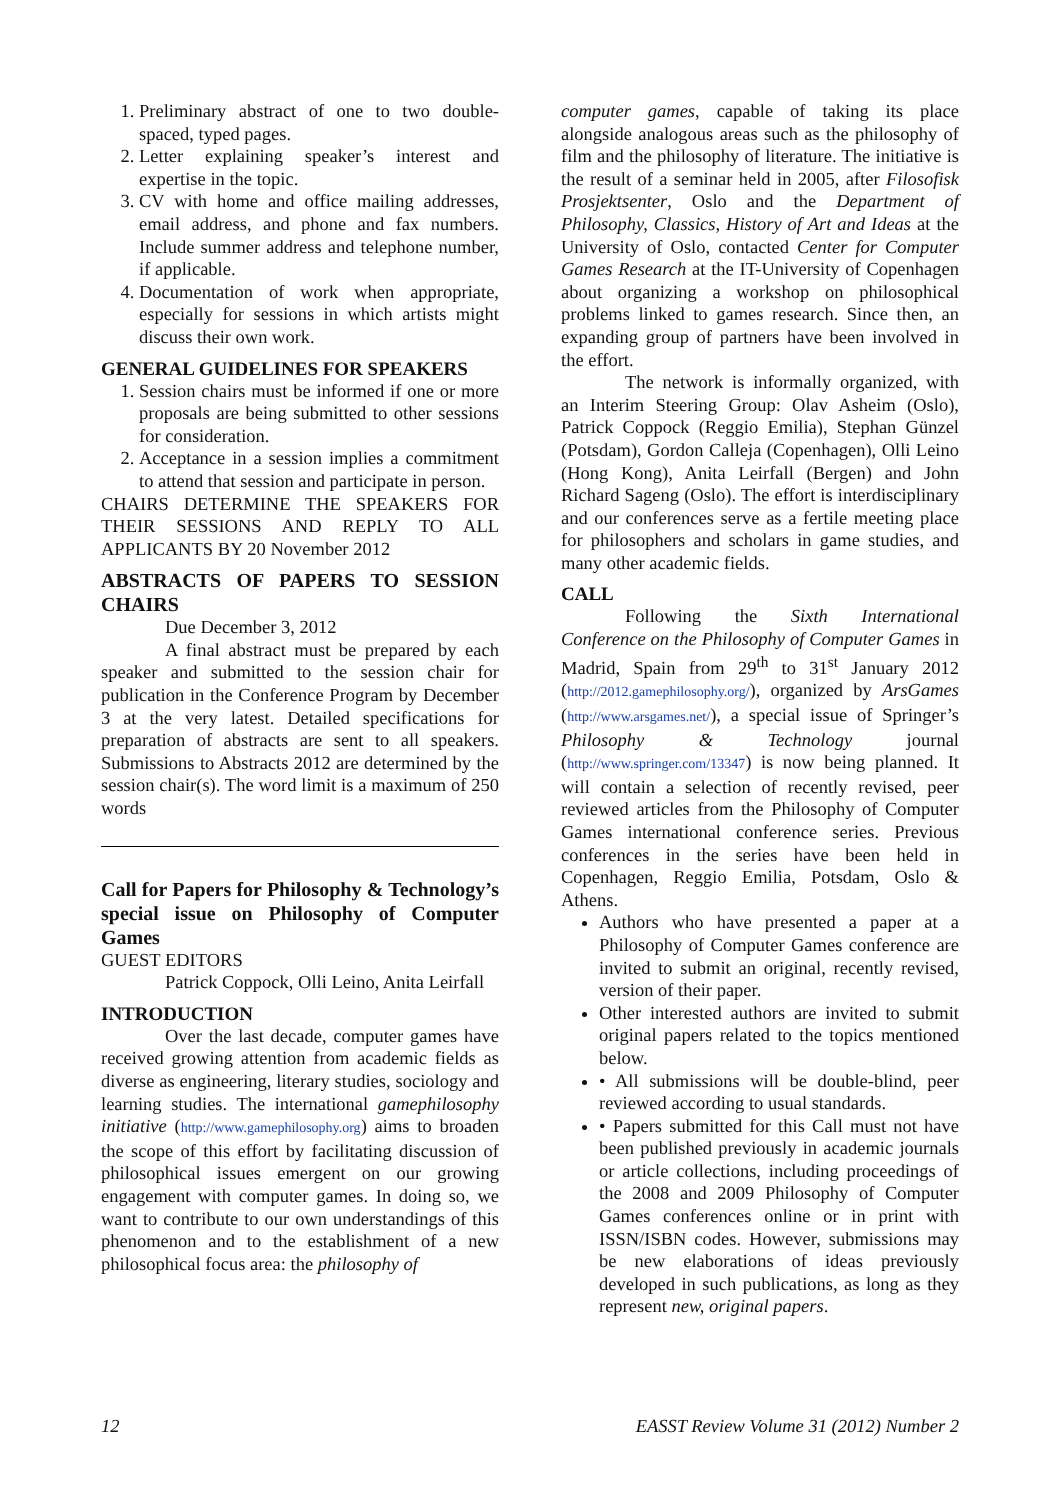1. Preliminary abstract of one to two double-spaced, typed pages.
2. Letter explaining speaker’s interest and expertise in the topic.
3. CV with home and office mailing addresses, email address, and phone and fax numbers. Include summer address and telephone number, if applicable.
4. Documentation of work when appropriate, especially for sessions in which artists might discuss their own work.
GENERAL GUIDELINES FOR SPEAKERS
1. Session chairs must be informed if one or more proposals are being submitted to other sessions for consideration.
2. Acceptance in a session implies a commitment to attend that session and participate in person.
CHAIRS DETERMINE THE SPEAKERS FOR THEIR SESSIONS AND REPLY TO ALL APPLICANTS BY 20 November 2012
ABSTRACTS OF PAPERS TO SESSION CHAIRS
Due December 3, 2012
A final abstract must be prepared by each speaker and submitted to the session chair for publication in the Conference Program by December 3 at the very latest. Detailed specifications for preparation of abstracts are sent to all speakers. Submissions to Abstracts 2012 are determined by the session chair(s). The word limit is a maximum of 250 words
Call for Papers for Philosophy & Technology’s special issue on Philosophy of Computer Games
GUEST EDITORS
Patrick Coppock, Olli Leino, Anita Leirfall
INTRODUCTION
Over the last decade, computer games have received growing attention from academic fields as diverse as engineering, literary studies, sociology and learning studies. The international gamephilosophy initiative (http://www.gamephilosophy.org) aims to broaden the scope of this effort by facilitating discussion of philosophical issues emergent on our growing engagement with computer games. In doing so, we want to contribute to our own understandings of this phenomenon and to the establishment of a new philosophical focus area: the philosophy of
computer games, capable of taking its place alongside analogous areas such as the philosophy of film and the philosophy of literature. The initiative is the result of a seminar held in 2005, after Filosofisk Prosjektsenter, Oslo and the Department of Philosophy, Classics, History of Art and Ideas at the University of Oslo, contacted Center for Computer Games Research at the IT-University of Copenhagen about organizing a workshop on philosophical problems linked to games research. Since then, an expanding group of partners have been involved in the effort.
The network is informally organized, with an Interim Steering Group: Olav Asheim (Oslo), Patrick Coppock (Reggio Emilia), Stephan Günzel (Potsdam), Gordon Calleja (Copenhagen), Olli Leino (Hong Kong), Anita Leirfall (Bergen) and John Richard Sageng (Oslo). The effort is interdisciplinary and our conferences serve as a fertile meeting place for philosophers and scholars in game studies, and many other academic fields.
CALL
Following the Sixth International Conference on the Philosophy of Computer Games in Madrid, Spain from 29<sup>th</sup> to 31<sup>st</sup> January 2012 (http://2012.gamephilosophy.org/), organized by ArsGames (http://www.arsgames.net/), a special issue of Springer’s Philosophy & Technology journal (http://www.springer.com/13347) is now being planned. It will contain a selection of recently revised, peer reviewed articles from the Philosophy of Computer Games international conference series. Previous conferences in the series have been held in Copenhagen, Reggio Emilia, Potsdam, Oslo & Athens.
Authors who have presented a paper at a Philosophy of Computer Games conference are invited to submit an original, recently revised, version of their paper.
Other interested authors are invited to submit original papers related to the topics mentioned below.
• All submissions will be double-blind, peer reviewed according to usual standards.
• Papers submitted for this Call must not have been published previously in academic journals or article collections, including proceedings of the 2008 and 2009 Philosophy of Computer Games conferences online or in print with ISSN/ISBN codes. However, submissions may be new elaborations of ideas previously developed in such publications, as long as they represent new, original papers.
12 EASST Review Volume 31 (2012) Number 2